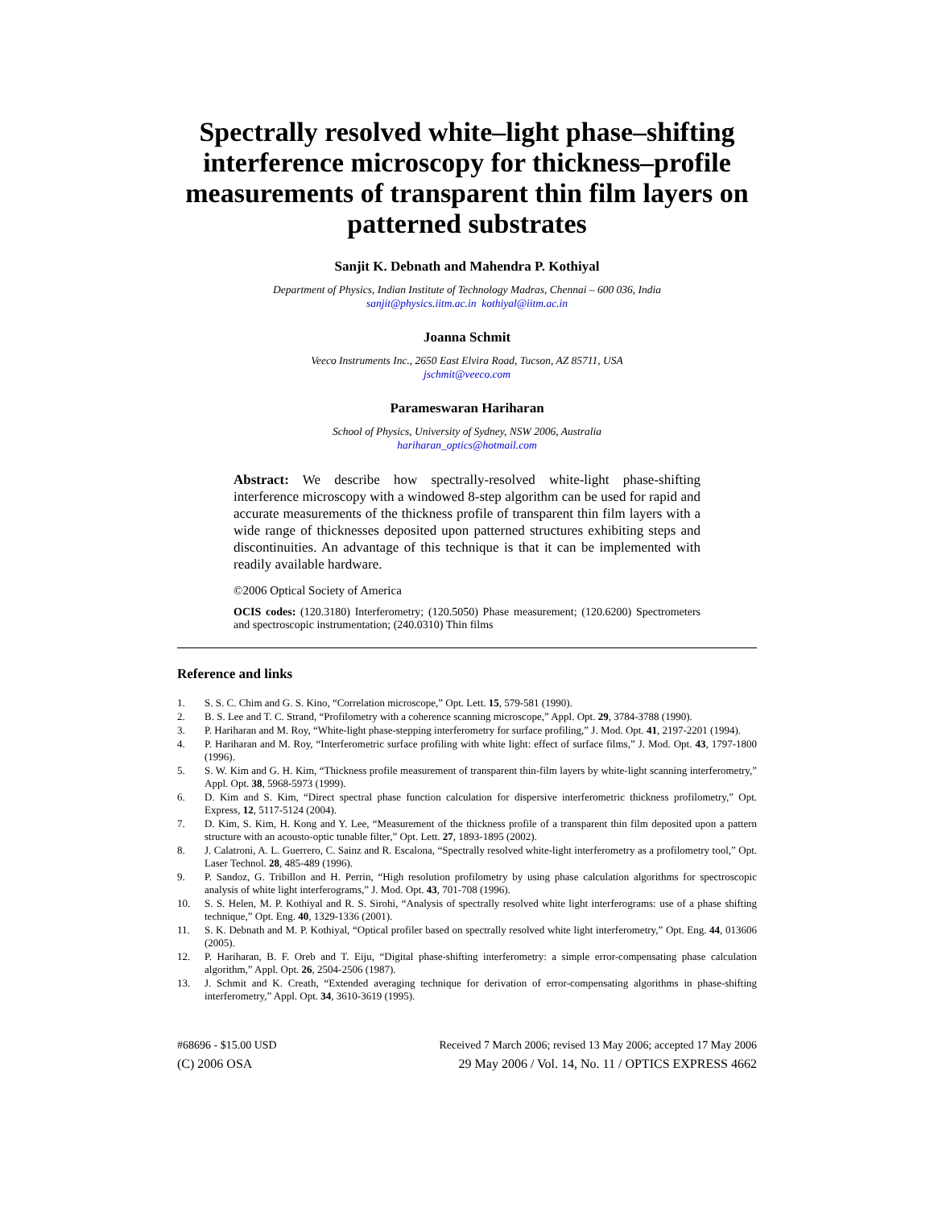Spectrally resolved white–light phase–shifting interference microscopy for thickness–profile measurements of transparent thin film layers on patterned substrates
Sanjit K. Debnath and Mahendra P. Kothiyal
Department of Physics, Indian Institute of Technology Madras, Chennai – 600 036, India
sanjit@physics.iitm.ac.in kothiyal@iitm.ac.in
Joanna Schmit
Veeco Instruments Inc., 2650 East Elvira Road, Tucson, AZ 85711, USA
jschmit@veeco.com
Parameswaran Hariharan
School of Physics, University of Sydney, NSW 2006, Australia
hariharan_optics@hotmail.com
Abstract: We describe how spectrally-resolved white-light phase-shifting interference microscopy with a windowed 8-step algorithm can be used for rapid and accurate measurements of the thickness profile of transparent thin film layers with a wide range of thicknesses deposited upon patterned structures exhibiting steps and discontinuities. An advantage of this technique is that it can be implemented with readily available hardware.
©2006 Optical Society of America
OCIS codes: (120.3180) Interferometry; (120.5050) Phase measurement; (120.6200) Spectrometers and spectroscopic instrumentation; (240.0310) Thin films
Reference and links
1. S. S. C. Chim and G. S. Kino, “Correlation microscope,” Opt. Lett. 15, 579-581 (1990).
2. B. S. Lee and T. C. Strand, “Profilometry with a coherence scanning microscope,” Appl. Opt. 29, 3784-3788 (1990).
3. P. Hariharan and M. Roy, “White-light phase-stepping interferometry for surface profiling,” J. Mod. Opt. 41, 2197-2201 (1994).
4. P. Hariharan and M. Roy, “Interferometric surface profiling with white light: effect of surface films,” J. Mod. Opt. 43, 1797-1800 (1996).
5. S. W. Kim and G. H. Kim, “Thickness profile measurement of transparent thin-film layers by white-light scanning interferometry,” Appl. Opt. 38, 5968-5973 (1999).
6. D. Kim and S. Kim, “Direct spectral phase function calculation for dispersive interferometric thickness profilometry,” Opt. Express, 12, 5117-5124 (2004).
7. D. Kim, S. Kim, H. Kong and Y. Lee, “Measurement of the thickness profile of a transparent thin film deposited upon a pattern structure with an acousto-optic tunable filter,” Opt. Lett. 27, 1893-1895 (2002).
8. J. Calatroni, A. L. Guerrero, C. Sainz and R. Escalona, “Spectrally resolved white-light interferometry as a profilometry tool,” Opt. Laser Technol. 28, 485-489 (1996).
9. P. Sandoz, G. Tribillon and H. Perrin, “High resolution profilometry by using phase calculation algorithms for spectroscopic analysis of white light interferograms,” J. Mod. Opt. 43, 701-708 (1996).
10. S. S. Helen, M. P. Kothiyal and R. S. Sirohi, “Analysis of spectrally resolved white light interferograms: use of a phase shifting technique,” Opt. Eng. 40, 1329-1336 (2001).
11. S. K. Debnath and M. P. Kothiyal, “Optical profiler based on spectrally resolved white light interferometry,” Opt. Eng. 44, 013606 (2005).
12. P. Hariharan, B. F. Oreb and T. Eiju, “Digital phase-shifting interferometry: a simple error-compensating phase calculation algorithm,” Appl. Opt. 26, 2504-2506 (1987).
13. J. Schmit and K. Creath, “Extended averaging technique for derivation of error-compensating algorithms in phase-shifting interferometry,” Appl. Opt. 34, 3610-3619 (1995).
#68696 - $15.00 USD Received 7 March 2006; revised 13 May 2006; accepted 17 May 2006
(C) 2006 OSA 29 May 2006 / Vol. 14, No. 11 / OPTICS EXPRESS 4662